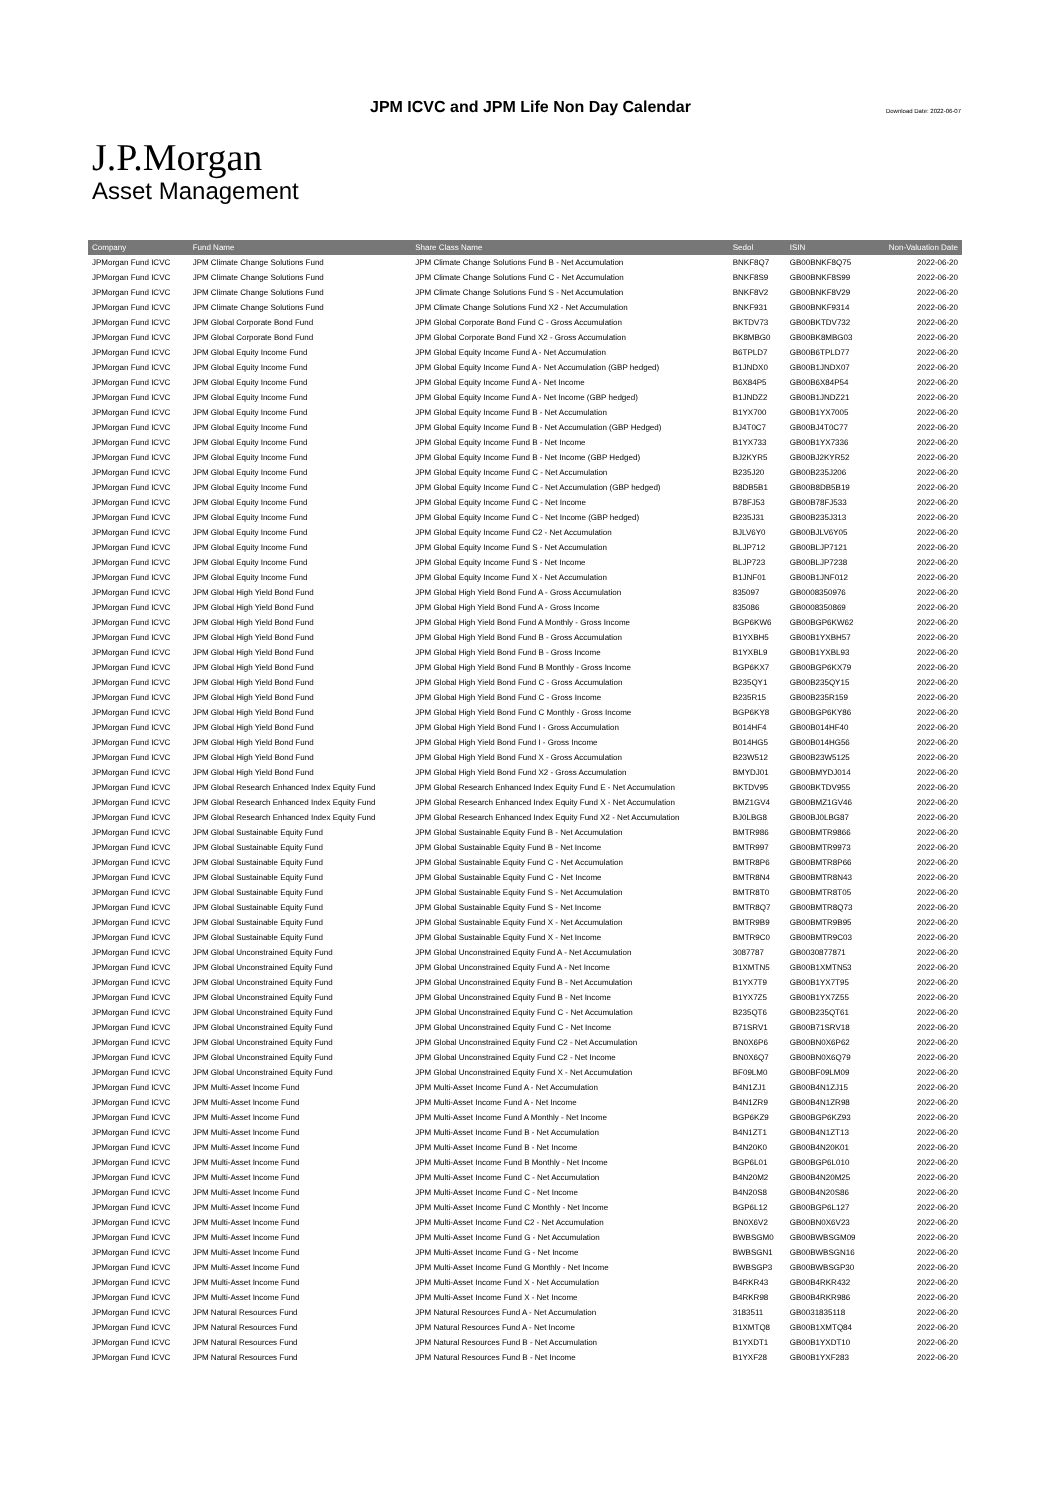JPM ICVC and JPM Life Non Day Calendar
Download Date: 2022-06-07
J.P.Morgan
Asset Management
| Company | Fund Name | Share Class Name | Sedol | ISIN | Non-Valuation Date |
| --- | --- | --- | --- | --- | --- |
| JPMorgan Fund ICVC | JPM Climate Change Solutions Fund | JPM Climate Change Solutions Fund B - Net Accumulation | BNKF8Q7 | GB00BNKF8Q75 | 2022-06-20 |
| JPMorgan Fund ICVC | JPM Climate Change Solutions Fund | JPM Climate Change Solutions Fund C - Net Accumulation | BNKF8S9 | GB00BNKF8S99 | 2022-06-20 |
| JPMorgan Fund ICVC | JPM Climate Change Solutions Fund | JPM Climate Change Solutions Fund S - Net Accumulation | BNKF8V2 | GB00BNKF8V29 | 2022-06-20 |
| JPMorgan Fund ICVC | JPM Climate Change Solutions Fund | JPM Climate Change Solutions Fund X2 - Net Accumulation | BNKF931 | GB00BNKF9314 | 2022-06-20 |
| JPMorgan Fund ICVC | JPM Global Corporate Bond Fund | JPM Global Corporate Bond Fund C - Gross Accumulation | BKTDV73 | GB00BKTDV732 | 2022-06-20 |
| JPMorgan Fund ICVC | JPM Global Corporate Bond Fund | JPM Global Corporate Bond Fund X2 - Gross Accumulation | BK8MBG0 | GB00BK8MBG03 | 2022-06-20 |
| JPMorgan Fund ICVC | JPM Global Equity Income Fund | JPM Global Equity Income Fund A - Net Accumulation | B6TPLD7 | GB00B6TPLD77 | 2022-06-20 |
| JPMorgan Fund ICVC | JPM Global Equity Income Fund | JPM Global Equity Income Fund A - Net Accumulation (GBP hedged) | B1JNDX0 | GB00B1JNDX07 | 2022-06-20 |
| JPMorgan Fund ICVC | JPM Global Equity Income Fund | JPM Global Equity Income Fund A - Net Income | B6X84P5 | GB00B6X84P54 | 2022-06-20 |
| JPMorgan Fund ICVC | JPM Global Equity Income Fund | JPM Global Equity Income Fund A - Net Income (GBP hedged) | B1JNDZ2 | GB00B1JNDZ21 | 2022-06-20 |
| JPMorgan Fund ICVC | JPM Global Equity Income Fund | JPM Global Equity Income Fund B - Net Accumulation | B1YX700 | GB00B1YX7005 | 2022-06-20 |
| JPMorgan Fund ICVC | JPM Global Equity Income Fund | JPM Global Equity Income Fund B - Net Accumulation (GBP Hedged) | BJ4T0C7 | GB00BJ4T0C77 | 2022-06-20 |
| JPMorgan Fund ICVC | JPM Global Equity Income Fund | JPM Global Equity Income Fund B - Net Income | B1YX733 | GB00B1YX7336 | 2022-06-20 |
| JPMorgan Fund ICVC | JPM Global Equity Income Fund | JPM Global Equity Income Fund B - Net Income (GBP Hedged) | BJ2KYR5 | GB00BJ2KYR52 | 2022-06-20 |
| JPMorgan Fund ICVC | JPM Global Equity Income Fund | JPM Global Equity Income Fund C - Net Accumulation | B235J20 | GB00B235J206 | 2022-06-20 |
| JPMorgan Fund ICVC | JPM Global Equity Income Fund | JPM Global Equity Income Fund C - Net Accumulation (GBP hedged) | B8DB5B1 | GB00B8DB5B19 | 2022-06-20 |
| JPMorgan Fund ICVC | JPM Global Equity Income Fund | JPM Global Equity Income Fund C - Net Income | B78FJ53 | GB00B78FJ533 | 2022-06-20 |
| JPMorgan Fund ICVC | JPM Global Equity Income Fund | JPM Global Equity Income Fund C - Net Income (GBP hedged) | B235J31 | GB00B235J313 | 2022-06-20 |
| JPMorgan Fund ICVC | JPM Global Equity Income Fund | JPM Global Equity Income Fund C2 - Net Accumulation | BJLV6Y0 | GB00BJLV6Y05 | 2022-06-20 |
| JPMorgan Fund ICVC | JPM Global Equity Income Fund | JPM Global Equity Income Fund S - Net Accumulation | BLJP712 | GB00BLJP7121 | 2022-06-20 |
| JPMorgan Fund ICVC | JPM Global Equity Income Fund | JPM Global Equity Income Fund S - Net Income | BLJP723 | GB00BLJP7238 | 2022-06-20 |
| JPMorgan Fund ICVC | JPM Global Equity Income Fund | JPM Global Equity Income Fund X - Net Accumulation | B1JNF01 | GB00B1JNF012 | 2022-06-20 |
| JPMorgan Fund ICVC | JPM Global High Yield Bond Fund | JPM Global High Yield Bond Fund A - Gross Accumulation | 835097 | GB0008350976 | 2022-06-20 |
| JPMorgan Fund ICVC | JPM Global High Yield Bond Fund | JPM Global High Yield Bond Fund A - Gross Income | 835086 | GB0008350869 | 2022-06-20 |
| JPMorgan Fund ICVC | JPM Global High Yield Bond Fund | JPM Global High Yield Bond Fund A Monthly - Gross Income | BGP6KW6 | GB00BGP6KW62 | 2022-06-20 |
| JPMorgan Fund ICVC | JPM Global High Yield Bond Fund | JPM Global High Yield Bond Fund B - Gross Accumulation | B1YXBH5 | GB00B1YXBH57 | 2022-06-20 |
| JPMorgan Fund ICVC | JPM Global High Yield Bond Fund | JPM Global High Yield Bond Fund B - Gross Income | B1YXBL9 | GB00B1YXBL93 | 2022-06-20 |
| JPMorgan Fund ICVC | JPM Global High Yield Bond Fund | JPM Global High Yield Bond Fund B Monthly - Gross Income | BGP6KX7 | GB00BGP6KX79 | 2022-06-20 |
| JPMorgan Fund ICVC | JPM Global High Yield Bond Fund | JPM Global High Yield Bond Fund C - Gross Accumulation | B235QY1 | GB00B235QY15 | 2022-06-20 |
| JPMorgan Fund ICVC | JPM Global High Yield Bond Fund | JPM Global High Yield Bond Fund C - Gross Income | B235R15 | GB00B235R159 | 2022-06-20 |
| JPMorgan Fund ICVC | JPM Global High Yield Bond Fund | JPM Global High Yield Bond Fund C Monthly - Gross Income | BGP6KY8 | GB00BGP6KY86 | 2022-06-20 |
| JPMorgan Fund ICVC | JPM Global High Yield Bond Fund | JPM Global High Yield Bond Fund I - Gross Accumulation | B014HF4 | GB00B014HF40 | 2022-06-20 |
| JPMorgan Fund ICVC | JPM Global High Yield Bond Fund | JPM Global High Yield Bond Fund I - Gross Income | B014HG5 | GB00B014HG56 | 2022-06-20 |
| JPMorgan Fund ICVC | JPM Global High Yield Bond Fund | JPM Global High Yield Bond Fund X - Gross Accumulation | B23W512 | GB00B23W5125 | 2022-06-20 |
| JPMorgan Fund ICVC | JPM Global High Yield Bond Fund | JPM Global High Yield Bond Fund X2 - Gross Accumulation | BMYDJ01 | GB00BMYDJ014 | 2022-06-20 |
| JPMorgan Fund ICVC | JPM Global Research Enhanced Index Equity Fund | JPM Global Research Enhanced Index Equity Fund E - Net Accumulation | BKTDV95 | GB00BKTDV955 | 2022-06-20 |
| JPMorgan Fund ICVC | JPM Global Research Enhanced Index Equity Fund | JPM Global Research Enhanced Index Equity Fund X - Net Accumulation | BMZ1GV4 | GB00BMZ1GV46 | 2022-06-20 |
| JPMorgan Fund ICVC | JPM Global Research Enhanced Index Equity Fund | JPM Global Research Enhanced Index Equity Fund X2 - Net Accumulation | BJ0LBG8 | GB00BJ0LBG87 | 2022-06-20 |
| JPMorgan Fund ICVC | JPM Global Sustainable Equity Fund | JPM Global Sustainable Equity Fund B - Net Accumulation | BMTR986 | GB00BMTR9866 | 2022-06-20 |
| JPMorgan Fund ICVC | JPM Global Sustainable Equity Fund | JPM Global Sustainable Equity Fund B - Net Income | BMTR997 | GB00BMTR9973 | 2022-06-20 |
| JPMorgan Fund ICVC | JPM Global Sustainable Equity Fund | JPM Global Sustainable Equity Fund C - Net Accumulation | BMTR8P6 | GB00BMTR8P66 | 2022-06-20 |
| JPMorgan Fund ICVC | JPM Global Sustainable Equity Fund | JPM Global Sustainable Equity Fund C - Net Income | BMTR8N4 | GB00BMTR8N43 | 2022-06-20 |
| JPMorgan Fund ICVC | JPM Global Sustainable Equity Fund | JPM Global Sustainable Equity Fund S - Net Accumulation | BMTR8T0 | GB00BMTR8T05 | 2022-06-20 |
| JPMorgan Fund ICVC | JPM Global Sustainable Equity Fund | JPM Global Sustainable Equity Fund S - Net Income | BMTR8Q7 | GB00BMTR8Q73 | 2022-06-20 |
| JPMorgan Fund ICVC | JPM Global Sustainable Equity Fund | JPM Global Sustainable Equity Fund X - Net Accumulation | BMTR9B9 | GB00BMTR9B95 | 2022-06-20 |
| JPMorgan Fund ICVC | JPM Global Sustainable Equity Fund | JPM Global Sustainable Equity Fund X - Net Income | BMTR9C0 | GB00BMTR9C03 | 2022-06-20 |
| JPMorgan Fund ICVC | JPM Global Unconstrained Equity Fund | JPM Global Unconstrained Equity Fund A - Net Accumulation | 3087787 | GB0030877871 | 2022-06-20 |
| JPMorgan Fund ICVC | JPM Global Unconstrained Equity Fund | JPM Global Unconstrained Equity Fund A - Net Income | B1XMTN5 | GB00B1XMTN53 | 2022-06-20 |
| JPMorgan Fund ICVC | JPM Global Unconstrained Equity Fund | JPM Global Unconstrained Equity Fund B - Net Accumulation | B1YX7T9 | GB00B1YX7T95 | 2022-06-20 |
| JPMorgan Fund ICVC | JPM Global Unconstrained Equity Fund | JPM Global Unconstrained Equity Fund B - Net Income | B1YX7Z5 | GB00B1YX7Z55 | 2022-06-20 |
| JPMorgan Fund ICVC | JPM Global Unconstrained Equity Fund | JPM Global Unconstrained Equity Fund C - Net Accumulation | B235QT6 | GB00B235QT61 | 2022-06-20 |
| JPMorgan Fund ICVC | JPM Global Unconstrained Equity Fund | JPM Global Unconstrained Equity Fund C - Net Income | B71SRV1 | GB00B71SRV18 | 2022-06-20 |
| JPMorgan Fund ICVC | JPM Global Unconstrained Equity Fund | JPM Global Unconstrained Equity Fund C2 - Net Accumulation | BN0X6P6 | GB00BN0X6P62 | 2022-06-20 |
| JPMorgan Fund ICVC | JPM Global Unconstrained Equity Fund | JPM Global Unconstrained Equity Fund C2 - Net Income | BN0X6Q7 | GB00BN0X6Q79 | 2022-06-20 |
| JPMorgan Fund ICVC | JPM Global Unconstrained Equity Fund | JPM Global Unconstrained Equity Fund X - Net Accumulation | BF09LM0 | GB00BF09LM09 | 2022-06-20 |
| JPMorgan Fund ICVC | JPM Multi-Asset Income Fund | JPM Multi-Asset Income Fund A - Net Accumulation | B4N1ZJ1 | GB00B4N1ZJ15 | 2022-06-20 |
| JPMorgan Fund ICVC | JPM Multi-Asset Income Fund | JPM Multi-Asset Income Fund A - Net Income | B4N1ZR9 | GB00B4N1ZR98 | 2022-06-20 |
| JPMorgan Fund ICVC | JPM Multi-Asset Income Fund | JPM Multi-Asset Income Fund A Monthly - Net Income | BGP6KZ9 | GB00BGP6KZ93 | 2022-06-20 |
| JPMorgan Fund ICVC | JPM Multi-Asset Income Fund | JPM Multi-Asset Income Fund B - Net Accumulation | B4N1ZT1 | GB00B4N1ZT13 | 2022-06-20 |
| JPMorgan Fund ICVC | JPM Multi-Asset Income Fund | JPM Multi-Asset Income Fund B - Net Income | B4N20K0 | GB00B4N20K01 | 2022-06-20 |
| JPMorgan Fund ICVC | JPM Multi-Asset Income Fund | JPM Multi-Asset Income Fund B Monthly - Net Income | BGP6L01 | GB00BGP6L010 | 2022-06-20 |
| JPMorgan Fund ICVC | JPM Multi-Asset Income Fund | JPM Multi-Asset Income Fund C - Net Accumulation | B4N20M2 | GB00B4N20M25 | 2022-06-20 |
| JPMorgan Fund ICVC | JPM Multi-Asset Income Fund | JPM Multi-Asset Income Fund C - Net Income | B4N20S8 | GB00B4N20S86 | 2022-06-20 |
| JPMorgan Fund ICVC | JPM Multi-Asset Income Fund | JPM Multi-Asset Income Fund C Monthly - Net Income | BGP6L12 | GB00BGP6L127 | 2022-06-20 |
| JPMorgan Fund ICVC | JPM Multi-Asset Income Fund | JPM Multi-Asset Income Fund C2 - Net Accumulation | BN0X6V2 | GB00BN0X6V23 | 2022-06-20 |
| JPMorgan Fund ICVC | JPM Multi-Asset Income Fund | JPM Multi-Asset Income Fund G - Net Accumulation | BWBSGM0 | GB00BWBSGM09 | 2022-06-20 |
| JPMorgan Fund ICVC | JPM Multi-Asset Income Fund | JPM Multi-Asset Income Fund G - Net Income | BWBSGN1 | GB00BWBSGN16 | 2022-06-20 |
| JPMorgan Fund ICVC | JPM Multi-Asset Income Fund | JPM Multi-Asset Income Fund G Monthly - Net Income | BWBSGP3 | GB00BWBSGP30 | 2022-06-20 |
| JPMorgan Fund ICVC | JPM Multi-Asset Income Fund | JPM Multi-Asset Income Fund X - Net Accumulation | B4RKR43 | GB00B4RKR432 | 2022-06-20 |
| JPMorgan Fund ICVC | JPM Multi-Asset Income Fund | JPM Multi-Asset Income Fund X - Net Income | B4RKR98 | GB00B4RKR986 | 2022-06-20 |
| JPMorgan Fund ICVC | JPM Natural Resources Fund | JPM Natural Resources Fund A - Net Accumulation | 3183511 | GB0031835118 | 2022-06-20 |
| JPMorgan Fund ICVC | JPM Natural Resources Fund | JPM Natural Resources Fund A - Net Income | B1XMTQ8 | GB00B1XMTQ84 | 2022-06-20 |
| JPMorgan Fund ICVC | JPM Natural Resources Fund | JPM Natural Resources Fund B - Net Accumulation | B1YXDT1 | GB00B1YXDT10 | 2022-06-20 |
| JPMorgan Fund ICVC | JPM Natural Resources Fund | JPM Natural Resources Fund B - Net Income | B1YXF28 | GB00B1YXF283 | 2022-06-20 |